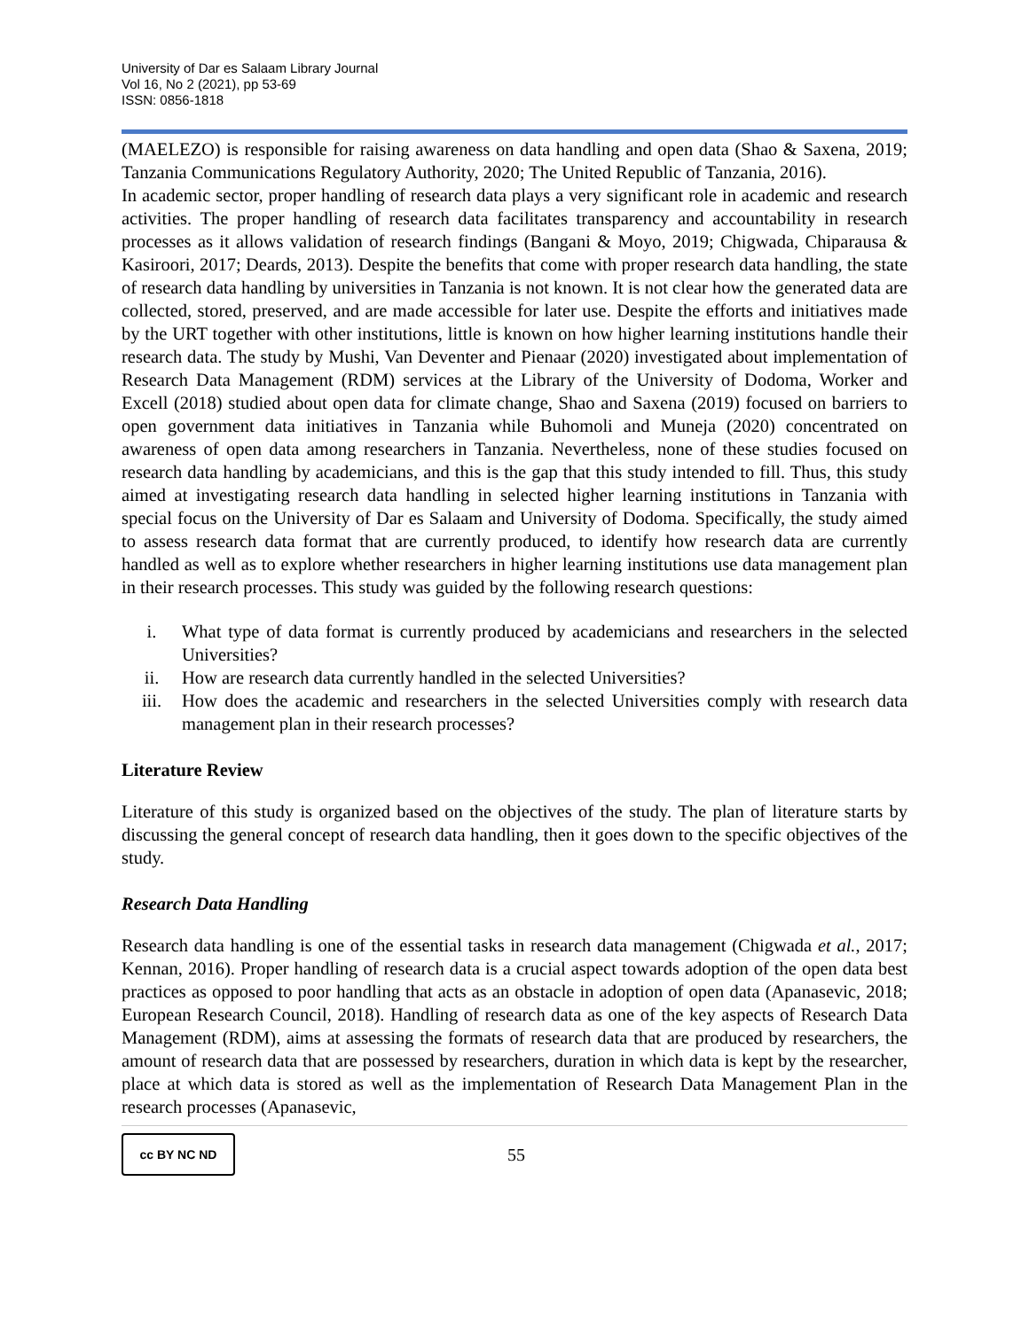University of Dar es Salaam Library Journal
Vol 16, No 2 (2021), pp 53-69
ISSN: 0856-1818
(MAELEZO) is responsible for raising awareness on data handling and open data (Shao & Saxena, 2019; Tanzania Communications Regulatory Authority, 2020; The United Republic of Tanzania, 2016).
In academic sector, proper handling of research data plays a very significant role in academic and research activities. The proper handling of research data facilitates transparency and accountability in research processes as it allows validation of research findings (Bangani & Moyo, 2019; Chigwada, Chiparausa & Kasiroori, 2017; Deards, 2013). Despite the benefits that come with proper research data handling, the state of research data handling by universities in Tanzania is not known. It is not clear how the generated data are collected, stored, preserved, and are made accessible for later use. Despite the efforts and initiatives made by the URT together with other institutions, little is known on how higher learning institutions handle their research data. The study by Mushi, Van Deventer and Pienaar (2020) investigated about implementation of Research Data Management (RDM) services at the Library of the University of Dodoma, Worker and Excell (2018) studied about open data for climate change, Shao and Saxena (2019) focused on barriers to open government data initiatives in Tanzania while Buhomoli and Muneja (2020) concentrated on awareness of open data among researchers in Tanzania. Nevertheless, none of these studies focused on research data handling by academicians, and this is the gap that this study intended to fill. Thus, this study aimed at investigating research data handling in selected higher learning institutions in Tanzania with special focus on the University of Dar es Salaam and University of Dodoma. Specifically, the study aimed to assess research data format that are currently produced, to identify how research data are currently handled as well as to explore whether researchers in higher learning institutions use data management plan in their research processes. This study was guided by the following research questions:
i. What type of data format is currently produced by academicians and researchers in the selected Universities?
ii. How are research data currently handled in the selected Universities?
iii. How does the academic and researchers in the selected Universities comply with research data management plan in their research processes?
Literature Review
Literature of this study is organized based on the objectives of the study. The plan of literature starts by discussing the general concept of research data handling, then it goes down to the specific objectives of the study.
Research Data Handling
Research data handling is one of the essential tasks in research data management (Chigwada et al., 2017; Kennan, 2016). Proper handling of research data is a crucial aspect towards adoption of the open data best practices as opposed to poor handling that acts as an obstacle in adoption of open data (Apanasevic, 2018; European Research Council, 2018). Handling of research data as one of the key aspects of Research Data Management (RDM), aims at assessing the formats of research data that are produced by researchers, the amount of research data that are possessed by researchers, duration in which data is kept by the researcher, place at which data is stored as well as the implementation of Research Data Management Plan in the research processes (Apanasevic,
cc BY NC ND
55